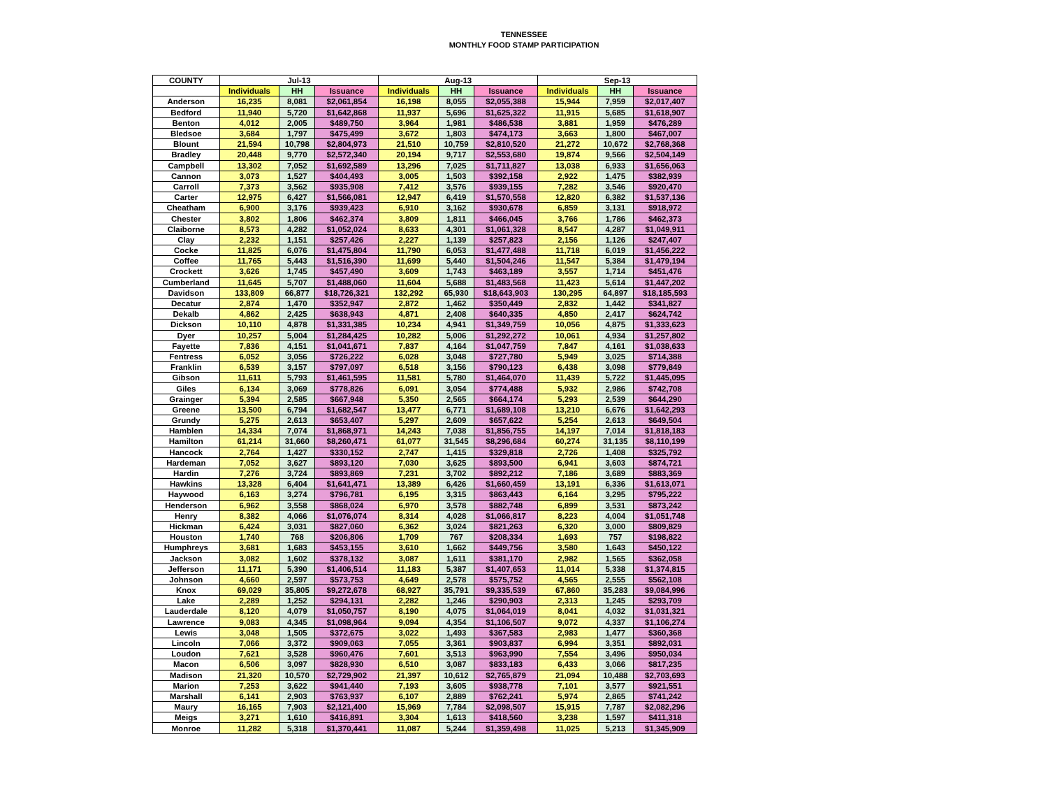TENNESSEE
MONTHLY FOOD STAMP PARTICIPATION
| COUNTY | Jul-13 | | | Aug-13 | | | Sep-13 | | |
| --- | --- | --- | --- | --- | --- | --- | --- | --- | --- |
| | Individuals | HH | Issuance | Individuals | HH | Issuance | Individuals | HH | Issuance |
| Anderson | 16,235 | 8,081 | $2,061,854 | 16,198 | 8,055 | $2,055,388 | 15,944 | 7,959 | $2,017,407 |
| Bedford | 11,940 | 5,720 | $1,642,868 | 11,937 | 5,696 | $1,625,322 | 11,915 | 5,685 | $1,618,907 |
| Benton | 4,012 | 2,005 | $489,750 | 3,964 | 1,981 | $486,538 | 3,881 | 1,959 | $476,289 |
| Bledsoe | 3,684 | 1,797 | $475,499 | 3,672 | 1,803 | $474,173 | 3,663 | 1,800 | $467,007 |
| Blount | 21,594 | 10,798 | $2,804,973 | 21,510 | 10,759 | $2,810,520 | 21,272 | 10,672 | $2,768,368 |
| Bradley | 20,448 | 9,770 | $2,572,340 | 20,194 | 9,717 | $2,553,680 | 19,874 | 9,566 | $2,504,149 |
| Campbell | 13,302 | 7,052 | $1,692,589 | 13,296 | 7,025 | $1,711,827 | 13,038 | 6,933 | $1,656,063 |
| Cannon | 3,073 | 1,527 | $404,493 | 3,005 | 1,503 | $392,158 | 2,922 | 1,475 | $382,939 |
| Carroll | 7,373 | 3,562 | $935,908 | 7,412 | 3,576 | $939,155 | 7,282 | 3,546 | $920,470 |
| Carter | 12,975 | 6,427 | $1,566,081 | 12,947 | 6,419 | $1,570,558 | 12,820 | 6,382 | $1,537,136 |
| Cheatham | 6,900 | 3,176 | $939,423 | 6,910 | 3,162 | $930,678 | 6,859 | 3,131 | $918,972 |
| Chester | 3,802 | 1,806 | $462,374 | 3,809 | 1,811 | $466,045 | 3,766 | 1,786 | $462,373 |
| Claiborne | 8,573 | 4,282 | $1,052,024 | 8,633 | 4,301 | $1,061,328 | 8,547 | 4,287 | $1,049,911 |
| Clay | 2,232 | 1,151 | $257,426 | 2,227 | 1,139 | $257,823 | 2,156 | 1,126 | $247,407 |
| Cocke | 11,825 | 6,076 | $1,475,804 | 11,790 | 6,053 | $1,477,488 | 11,718 | 6,019 | $1,456,222 |
| Coffee | 11,765 | 5,443 | $1,516,390 | 11,699 | 5,440 | $1,504,246 | 11,547 | 5,384 | $1,479,194 |
| Crockett | 3,626 | 1,745 | $457,490 | 3,609 | 1,743 | $463,189 | 3,557 | 1,714 | $451,476 |
| Cumberland | 11,645 | 5,707 | $1,488,060 | 11,604 | 5,688 | $1,483,568 | 11,423 | 5,614 | $1,447,202 |
| Davidson | 133,809 | 66,877 | $18,726,321 | 132,292 | 65,930 | $18,643,903 | 130,295 | 64,897 | $18,185,593 |
| Decatur | 2,874 | 1,470 | $352,947 | 2,872 | 1,462 | $350,449 | 2,832 | 1,442 | $341,827 |
| Dekalb | 4,862 | 2,425 | $638,943 | 4,871 | 2,408 | $640,335 | 4,850 | 2,417 | $624,742 |
| Dickson | 10,110 | 4,878 | $1,331,385 | 10,234 | 4,941 | $1,349,759 | 10,056 | 4,875 | $1,333,623 |
| Dyer | 10,257 | 5,004 | $1,284,425 | 10,282 | 5,006 | $1,292,272 | 10,061 | 4,934 | $1,257,802 |
| Fayette | 7,836 | 4,151 | $1,041,671 | 7,837 | 4,164 | $1,047,759 | 7,847 | 4,161 | $1,038,633 |
| Fentress | 6,052 | 3,056 | $726,222 | 6,028 | 3,048 | $727,780 | 5,949 | 3,025 | $714,388 |
| Franklin | 6,539 | 3,157 | $797,097 | 6,518 | 3,156 | $790,123 | 6,438 | 3,098 | $779,849 |
| Gibson | 11,611 | 5,793 | $1,461,595 | 11,581 | 5,780 | $1,464,070 | 11,439 | 5,722 | $1,445,095 |
| Giles | 6,134 | 3,069 | $778,826 | 6,091 | 3,054 | $774,488 | 5,932 | 2,986 | $742,708 |
| Grainger | 5,394 | 2,585 | $667,948 | 5,350 | 2,565 | $664,174 | 5,293 | 2,539 | $644,290 |
| Greene | 13,500 | 6,794 | $1,682,547 | 13,477 | 6,771 | $1,689,108 | 13,210 | 6,676 | $1,642,293 |
| Grundy | 5,275 | 2,613 | $653,407 | 5,297 | 2,609 | $657,622 | 5,254 | 2,613 | $649,504 |
| Hamblen | 14,334 | 7,074 | $1,868,971 | 14,243 | 7,038 | $1,856,755 | 14,197 | 7,014 | $1,818,183 |
| Hamilton | 61,214 | 31,660 | $8,260,471 | 61,077 | 31,545 | $8,296,684 | 60,274 | 31,135 | $8,110,199 |
| Hancock | 2,764 | 1,427 | $330,152 | 2,747 | 1,415 | $329,818 | 2,726 | 1,408 | $325,792 |
| Hardeman | 7,052 | 3,627 | $893,120 | 7,030 | 3,625 | $893,500 | 6,941 | 3,603 | $874,721 |
| Hardin | 7,276 | 3,724 | $893,869 | 7,231 | 3,702 | $892,212 | 7,186 | 3,689 | $883,369 |
| Hawkins | 13,328 | 6,404 | $1,641,471 | 13,389 | 6,426 | $1,660,459 | 13,191 | 6,336 | $1,613,071 |
| Haywood | 6,163 | 3,274 | $796,781 | 6,195 | 3,315 | $863,443 | 6,164 | 3,295 | $795,222 |
| Henderson | 6,962 | 3,558 | $868,024 | 6,970 | 3,578 | $882,748 | 6,899 | 3,531 | $873,242 |
| Henry | 8,382 | 4,066 | $1,076,074 | 8,314 | 4,028 | $1,066,817 | 8,223 | 4,004 | $1,051,748 |
| Hickman | 6,424 | 3,031 | $827,060 | 6,362 | 3,024 | $821,263 | 6,320 | 3,000 | $809,829 |
| Houston | 1,740 | 768 | $206,806 | 1,709 | 767 | $208,334 | 1,693 | 757 | $198,822 |
| Humphreys | 3,681 | 1,683 | $453,155 | 3,610 | 1,662 | $449,756 | 3,580 | 1,643 | $450,122 |
| Jackson | 3,082 | 1,602 | $378,132 | 3,087 | 1,611 | $381,170 | 2,982 | 1,565 | $362,058 |
| Jefferson | 11,171 | 5,390 | $1,406,514 | 11,183 | 5,387 | $1,407,653 | 11,014 | 5,338 | $1,374,815 |
| Johnson | 4,660 | 2,597 | $573,753 | 4,649 | 2,578 | $575,752 | 4,565 | 2,555 | $562,108 |
| Knox | 69,029 | 35,805 | $9,272,678 | 68,927 | 35,791 | $9,335,539 | 67,860 | 35,283 | $9,084,996 |
| Lake | 2,289 | 1,252 | $294,131 | 2,282 | 1,246 | $290,903 | 2,313 | 1,245 | $293,709 |
| Lauderdale | 8,120 | 4,079 | $1,050,757 | 8,190 | 4,075 | $1,064,019 | 8,041 | 4,032 | $1,031,321 |
| Lawrence | 9,083 | 4,345 | $1,098,964 | 9,094 | 4,354 | $1,106,507 | 9,072 | 4,337 | $1,106,274 |
| Lewis | 3,048 | 1,505 | $372,675 | 3,022 | 1,493 | $367,583 | 2,983 | 1,477 | $360,368 |
| Lincoln | 7,066 | 3,372 | $909,063 | 7,055 | 3,361 | $903,837 | 6,994 | 3,351 | $892,031 |
| Loudon | 7,621 | 3,528 | $960,476 | 7,601 | 3,513 | $963,990 | 7,554 | 3,496 | $950,034 |
| Macon | 6,506 | 3,097 | $828,930 | 6,510 | 3,087 | $833,183 | 6,433 | 3,066 | $817,235 |
| Madison | 21,320 | 10,570 | $2,729,902 | 21,397 | 10,612 | $2,765,879 | 21,094 | 10,488 | $2,703,693 |
| Marion | 7,253 | 3,622 | $941,440 | 7,193 | 3,605 | $938,778 | 7,101 | 3,577 | $921,551 |
| Marshall | 6,141 | 2,903 | $763,937 | 6,107 | 2,889 | $762,241 | 5,974 | 2,865 | $741,242 |
| Maury | 16,165 | 7,903 | $2,121,400 | 15,969 | 7,784 | $2,098,507 | 15,915 | 7,787 | $2,082,296 |
| Meigs | 3,271 | 1,610 | $416,891 | 3,304 | 1,613 | $418,560 | 3,238 | 1,597 | $411,318 |
| Monroe | 11,282 | 5,318 | $1,370,441 | 11,087 | 5,244 | $1,359,498 | 11,025 | 5,213 | $1,345,909 |